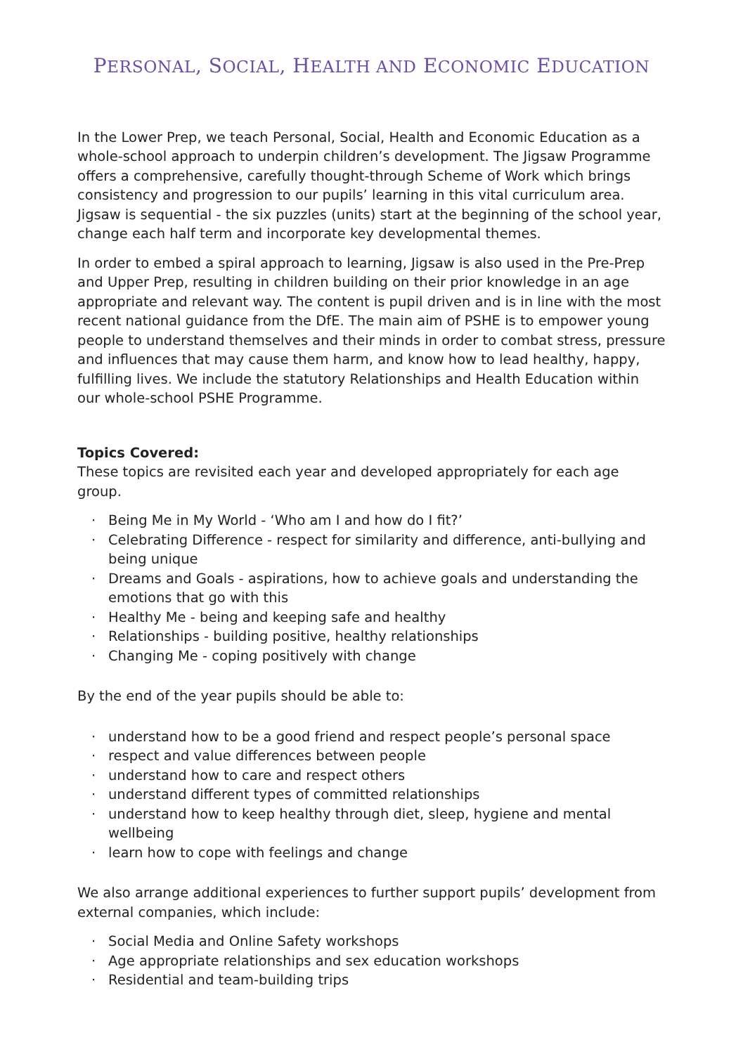PERSONAL, SOCIAL, HEALTH AND ECONOMIC EDUCATION
In the Lower Prep, we teach Personal, Social, Health and Economic Education as a whole-school approach to underpin children’s development. The Jigsaw Programme offers a comprehensive, carefully thought-through Scheme of Work which brings consistency and progression to our pupils’ learning in this vital curriculum area. Jigsaw is sequential - the six puzzles (units) start at the beginning of the school year, change each half term and incorporate key developmental themes.
In order to embed a spiral approach to learning, Jigsaw is also used in the Pre-Prep and Upper Prep, resulting in children building on their prior knowledge in an age appropriate and relevant way. The content is pupil driven and is in line with the most recent national guidance from the DfE. The main aim of PSHE is to empower young people to understand themselves and their minds in order to combat stress, pressure and influences that may cause them harm, and know how to lead healthy, happy, fulfilling lives. We include the statutory Relationships and Health Education within our whole-school PSHE Programme.
Topics Covered:
These topics are revisited each year and developed appropriately for each age group.
· Being Me in My World - ‘Who am I and how do I fit?’
· Celebrating Difference - respect for similarity and difference, anti-bullying and being unique
· Dreams and Goals - aspirations, how to achieve goals and understanding the emotions that go with this
· Healthy Me - being and keeping safe and healthy
· Relationships - building positive, healthy relationships
· Changing Me - coping positively with change
By the end of the year pupils should be able to:
· understand how to be a good friend and respect people’s personal space
· respect and value differences between people
· understand how to care and respect others
· understand different types of committed relationships
· understand how to keep healthy through diet, sleep, hygiene and mental wellbeing
· learn how to cope with feelings and change
We also arrange additional experiences to further support pupils’ development from external companies, which include:
· Social Media and Online Safety workshops
· Age appropriate relationships and sex education workshops
· Residential and team-building trips